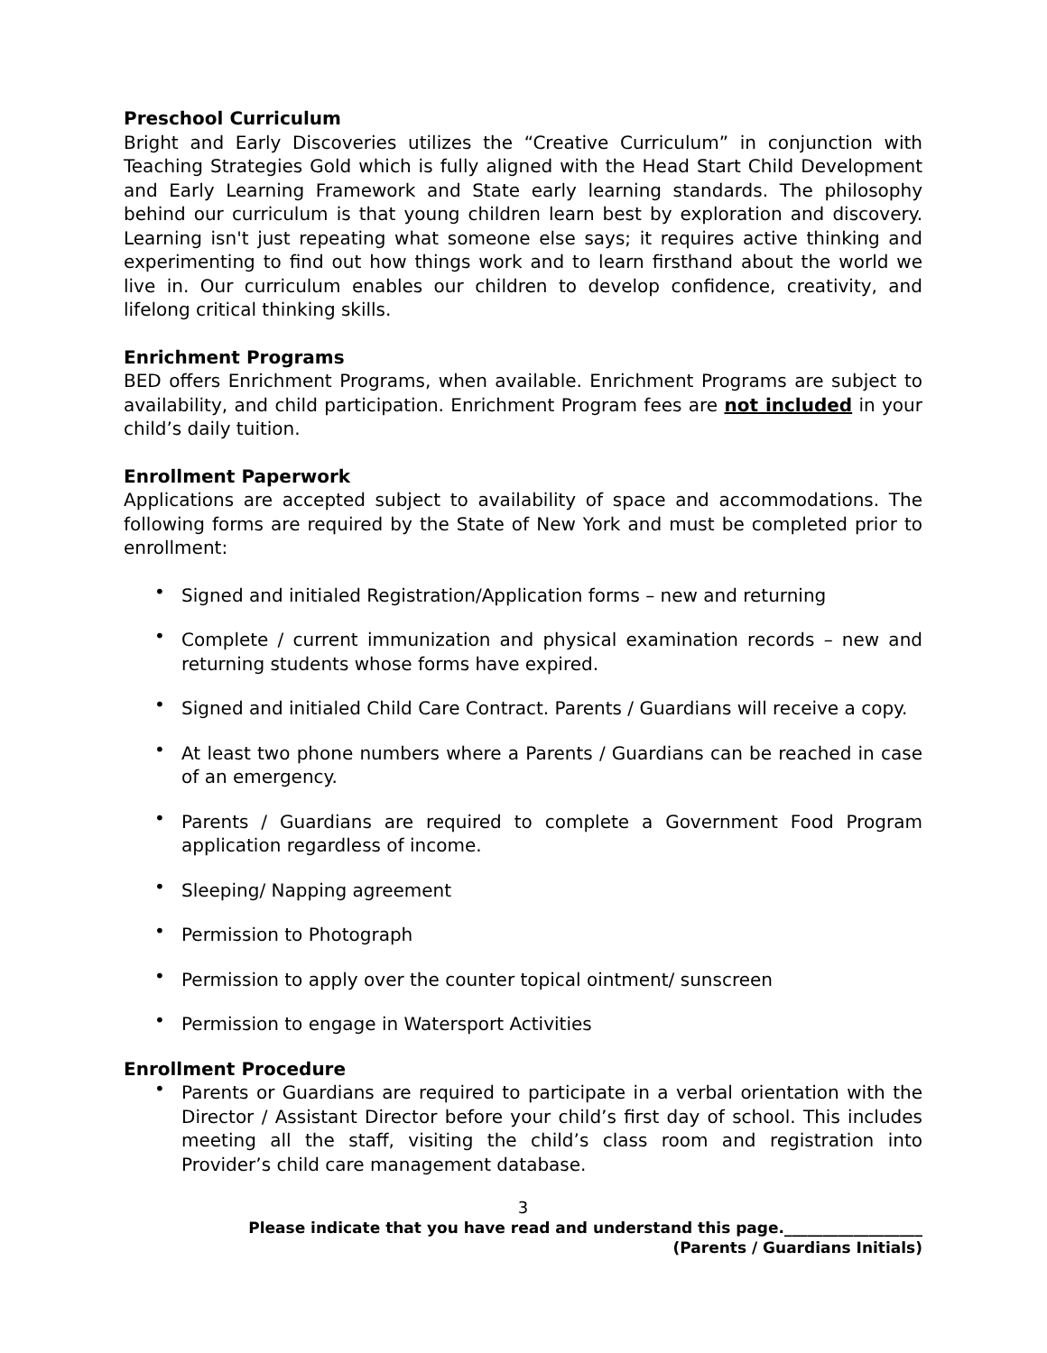Preschool Curriculum
Bright and Early Discoveries utilizes the “Creative Curriculum” in conjunction with Teaching Strategies Gold which is fully aligned with the Head Start Child Development and Early Learning Framework and State early learning standards. The philosophy behind our curriculum is that young children learn best by exploration and discovery. Learning isn't just repeating what someone else says; it requires active thinking and experimenting to find out how things work and to learn firsthand about the world we live in. Our curriculum enables our children to develop confidence, creativity, and lifelong critical thinking skills.
Enrichment Programs
BED offers Enrichment Programs, when available. Enrichment Programs are subject to availability, and child participation. Enrichment Program fees are not included in your child’s daily tuition.
Enrollment Paperwork
Applications are accepted subject to availability of space and accommodations. The following forms are required by the State of New York and must be completed prior to enrollment:
• Signed and initialed Registration/Application forms – new and returning
• Complete / current immunization and physical examination records – new and returning students whose forms have expired.
• Signed and initialed Child Care Contract. Parents / Guardians will receive a copy.
• At least two phone numbers where a Parents / Guardians can be reached in case of an emergency.
• Parents / Guardians are required to complete a Government Food Program application regardless of income.
• Sleeping/ Napping agreement
• Permission to Photograph
• Permission to apply over the counter topical ointment/ sunscreen
• Permission to engage in Watersport Activities
Enrollment Procedure
• Parents or Guardians are required to participate in a verbal orientation with the Director / Assistant Director before your child’s first day of school. This includes meeting all the staff, visiting the child’s class room and registration into Provider’s child care management database.
3
Please indicate that you have read and understand this page.__________________ (Parents / Guardians Initials)